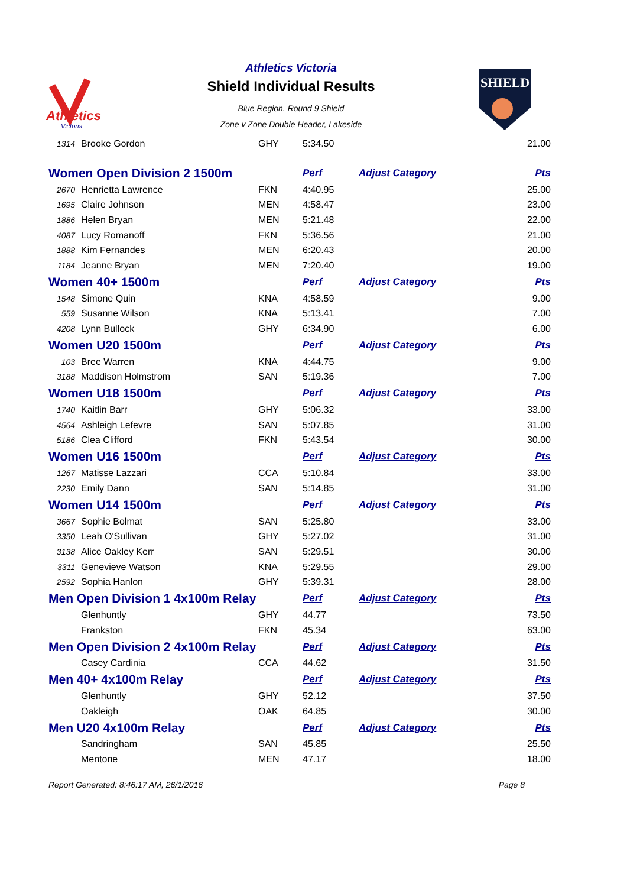Athletics
Victoria
Athletics Victoria
Shield Individual Results
Blue Region. Round 9 Shield
Zone v Zone Double Header, Lakeside
SHIELD
| 1314 | Brooke Gordon | GHY | 5:34.50 | | 21.00 |
| Women Open Division 2 1500m | | | Perf | Adjust Category | Pts |
| 2670 | Henrietta Lawrence | FKN | 4:40.95 | | 25.00 |
| 1695 | Claire Johnson | MEN | 4:58.47 | | 23.00 |
| 1886 | Helen Bryan | MEN | 5:21.48 | | 22.00 |
| 4087 | Lucy Romanoff | FKN | 5:36.56 | | 21.00 |
| 1888 | Kim Fernandes | MEN | 6:20.43 | | 20.00 |
| 1184 | Jeanne Bryan | MEN | 7:20.40 | | 19.00 |
| Women 40+ 1500m | | | Perf | Adjust Category | Pts |
| 1548 | Simone Quin | KNA | 4:58.59 | | 9.00 |
| 559 | Susanne Wilson | KNA | 5:13.41 | | 7.00 |
| 4208 | Lynn Bullock | GHY | 6:34.90 | | 6.00 |
| Women U20 1500m | | | Perf | Adjust Category | Pts |
| 103 | Bree Warren | KNA | 4:44.75 | | 9.00 |
| 3188 | Maddison Holmstrom | SAN | 5:19.36 | | 7.00 |
| Women U18 1500m | | | Perf | Adjust Category | Pts |
| 1740 | Kaitlin Barr | GHY | 5:06.32 | | 33.00 |
| 4564 | Ashleigh Lefevre | SAN | 5:07.85 | | 31.00 |
| 5186 | Clea Clifford | FKN | 5:43.54 | | 30.00 |
| Women U16 1500m | | | Perf | Adjust Category | Pts |
| 1267 | Matisse Lazzari | CCA | 5:10.84 | | 33.00 |
| 2230 | Emily Dann | SAN | 5:14.85 | | 31.00 |
| Women U14 1500m | | | Perf | Adjust Category | Pts |
| 3667 | Sophie Bolmat | SAN | 5:25.80 | | 33.00 |
| 3350 | Leah O'Sullivan | GHY | 5:27.02 | | 31.00 |
| 3138 | Alice Oakley Kerr | SAN | 5:29.51 | | 30.00 |
| 3311 | Genevieve Watson | KNA | 5:29.55 | | 29.00 |
| 2592 | Sophia Hanlon | GHY | 5:39.31 | | 28.00 |
| Men Open Division 1 4x100m Relay | | | Perf | Adjust Category | Pts |
| | Glenhuntly | GHY | 44.77 | | 73.50 |
| | Frankston | FKN | 45.34 | | 63.00 |
| Men Open Division 2 4x100m Relay | | | Perf | Adjust Category | Pts |
| | Casey Cardinia | CCA | 44.62 | | 31.50 |
| Men 40+ 4x100m Relay | | | Perf | Adjust Category | Pts |
| | Glenhuntly | GHY | 52.12 | | 37.50 |
| | Oakleigh | OAK | 64.85 | | 30.00 |
| Men U20 4x100m Relay | | | Perf | Adjust Category | Pts |
| | Sandringham | SAN | 45.85 | | 25.50 |
| | Mentone | MEN | 47.17 | | 18.00 |
Report Generated: 8:46:17 AM, 26/1/2016 Page 8